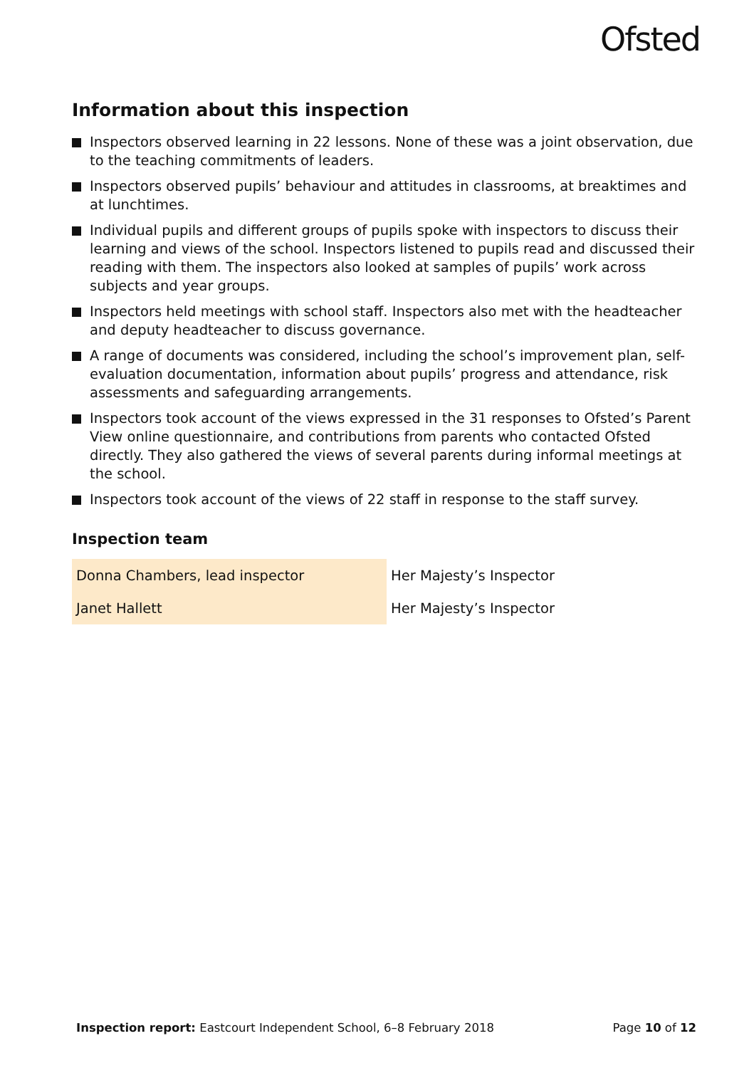Ofsted
Information about this inspection
Inspectors observed learning in 22 lessons. None of these was a joint observation, due to the teaching commitments of leaders.
Inspectors observed pupils’ behaviour and attitudes in classrooms, at breaktimes and at lunchtimes.
Individual pupils and different groups of pupils spoke with inspectors to discuss their learning and views of the school. Inspectors listened to pupils read and discussed their reading with them. The inspectors also looked at samples of pupils’ work across subjects and year groups.
Inspectors held meetings with school staff. Inspectors also met with the headteacher and deputy headteacher to discuss governance.
A range of documents was considered, including the school’s improvement plan, self-evaluation documentation, information about pupils’ progress and attendance, risk assessments and safeguarding arrangements.
Inspectors took account of the views expressed in the 31 responses to Ofsted’s Parent View online questionnaire, and contributions from parents who contacted Ofsted directly. They also gathered the views of several parents during informal meetings at the school.
Inspectors took account of the views of 22 staff in response to the staff survey.
Inspection team
| Donna Chambers, lead inspector | Her Majesty’s Inspector |
| Janet Hallett | Her Majesty’s Inspector |
Inspection report: Eastcourt Independent School, 6–8 February 2018 Page 10 of 12